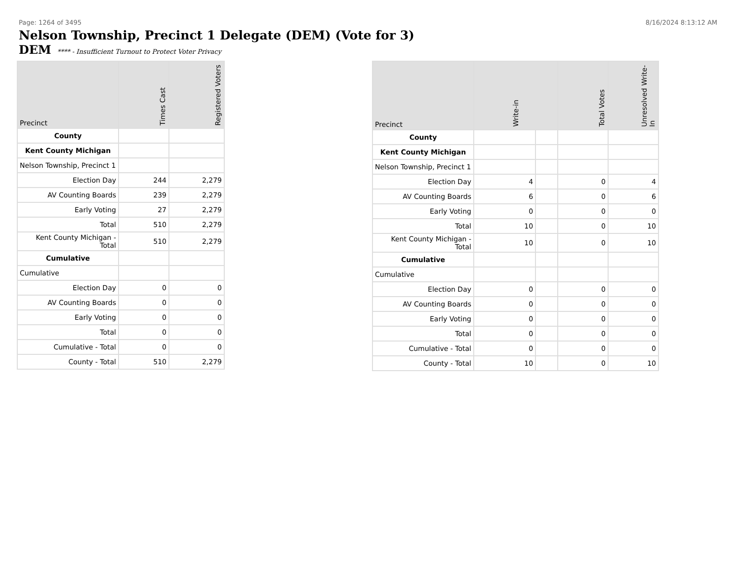Page: 1264 of 3495 8/16/2024 8:13:12 AM
Nelson Township, Precinct 1 Delegate (DEM) (Vote for 3)
DEM **** - Insufficient Turnout to Protect Voter Privacy
| Precinct | Times Cast | Registered Voters |
| --- | --- | --- |
| County | | |
| Kent County Michigan | | |
| Nelson Township, Precinct 1 | | |
| Election Day | 244 | 2,279 |
| AV Counting Boards | 239 | 2,279 |
| Early Voting | 27 | 2,279 |
| Total | 510 | 2,279 |
| Kent County Michigan - Total | 510 | 2,279 |
| Cumulative | | |
| Cumulative | | |
| Election Day | 0 | 0 |
| AV Counting Boards | 0 | 0 |
| Early Voting | 0 | 0 |
| Total | 0 | 0 |
| Cumulative - Total | 0 | 0 |
| County - Total | 510 | 2,279 |
| Precinct | Write-in | | Total Votes | Unresolved Write-In |
| --- | --- | --- | --- | --- |
| County | | | | |
| Kent County Michigan | | | | |
| Nelson Township, Precinct 1 | | | | |
| Election Day | 4 | | 0 | 4 |
| AV Counting Boards | 6 | | 0 | 6 |
| Early Voting | 0 | | 0 | 0 |
| Total | 10 | | 0 | 10 |
| Kent County Michigan - Total | 10 | | 0 | 10 |
| Cumulative | | | | |
| Cumulative | | | | |
| Election Day | 0 | | 0 | 0 |
| AV Counting Boards | 0 | | 0 | 0 |
| Early Voting | 0 | | 0 | 0 |
| Total | 0 | | 0 | 0 |
| Cumulative - Total | 0 | | 0 | 0 |
| County - Total | 10 | | 0 | 10 |